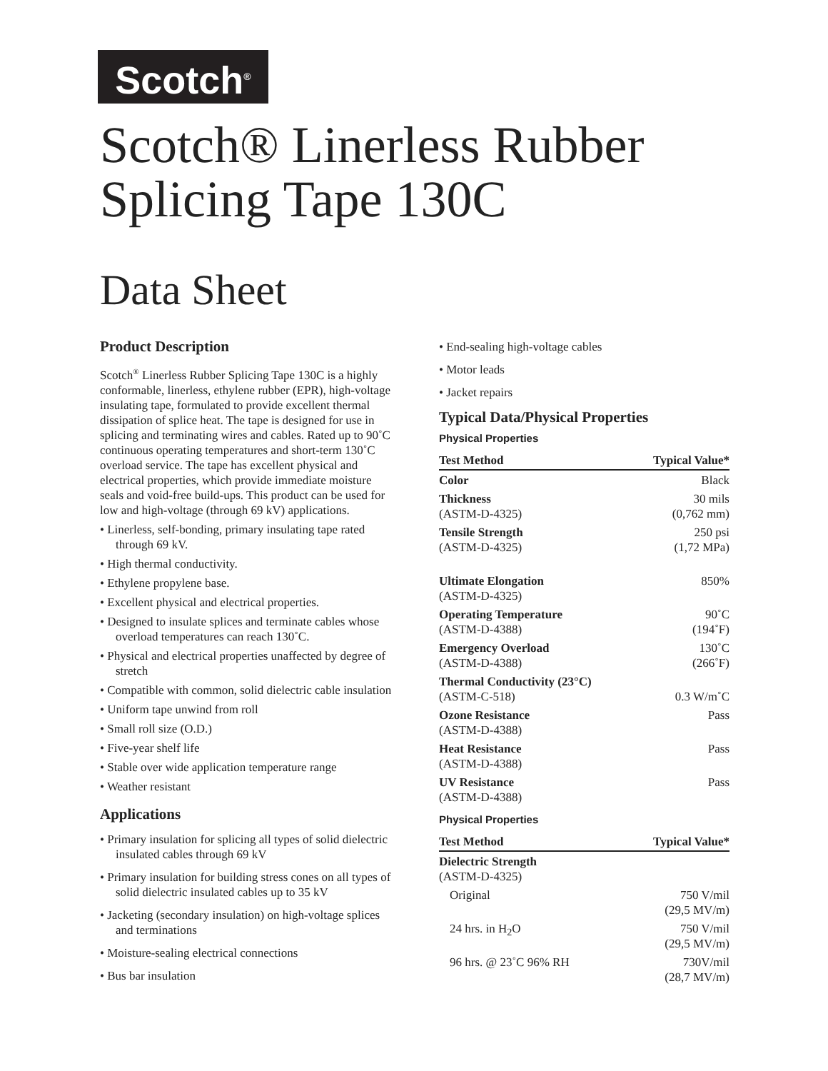Scotch<sup>®</sup>
Scotch® Linerless Rubber
Splicing Tape 130C
Data Sheet
Product Description
Scotch<sup>®</sup> Linerless Rubber Splicing Tape 130C is a highly conformable, linerless, ethylene rubber (EPR), high-voltage insulating tape, formulated to provide excellent thermal dissipation of splice heat. The tape is designed for use in splicing and terminating wires and cables. Rated up to 90˚C continuous operating temperatures and short-term 130˚C overload service. The tape has excellent physical and electrical properties, which provide immediate moisture seals and void-free build-ups. This product can be used for low and high-voltage (through 69 kV) applications.
• Linerless, self-bonding, primary insulating tape rated through 69 kV.
• High thermal conductivity.
• Ethylene propylene base.
• Excellent physical and electrical properties.
• Designed to insulate splices and terminate cables whose overload temperatures can reach 130˚C.
• Physical and electrical properties unaffected by degree of stretch
• Compatible with common, solid dielectric cable insulation
• Uniform tape unwind from roll
• Small roll size (O.D.)
• Five-year shelf life
• Stable over wide application temperature range
• Weather resistant
Applications
• Primary insulation for splicing all types of solid dielectric insulated cables through 69 kV
• Primary insulation for building stress cones on all types of solid dielectric insulated cables up to 35 kV
• Jacketing (secondary insulation) on high-voltage splices and terminations
• Moisture-sealing electrical connections
• Bus bar insulation
• End-sealing high-voltage cables
• Motor leads
• Jacket repairs
Typical Data/Physical Properties
Physical Properties
| Test Method | Typical Value* |
| --- | --- |
| Color | Black |
| Thickness (ASTM-D-4325) | 30 mils (0,762 mm) |
| Tensile Strength (ASTM-D-4325) | 250 psi (1,72 MPa) |
| Ultimate Elongation (ASTM-D-4325) | 850% |
| Operating Temperature (ASTM-D-4388) | 90˚C (194˚F) |
| Emergency Overload (ASTM-D-4388) | 130˚C (266˚F) |
| Thermal Conductivity (23°C) (ASTM-C-518) | 0.3 W/m˚C |
| Ozone Resistance (ASTM-D-4388) | Pass |
| Heat Resistance (ASTM-D-4388) | Pass |
| UV Resistance (ASTM-D-4388) | Pass |
Physical Properties
| Test Method | Typical Value* |
| --- | --- |
| Dielectric Strength (ASTM-D-4325) | |
| Original | 750 V/mil (29,5 MV/m) |
| 24 hrs. in H<sub>2</sub>O | 750 V/mil (29,5 MV/m) |
| 96 hrs. @ 23˚C 96% RH | 730V/mil (28,7 MV/m) |